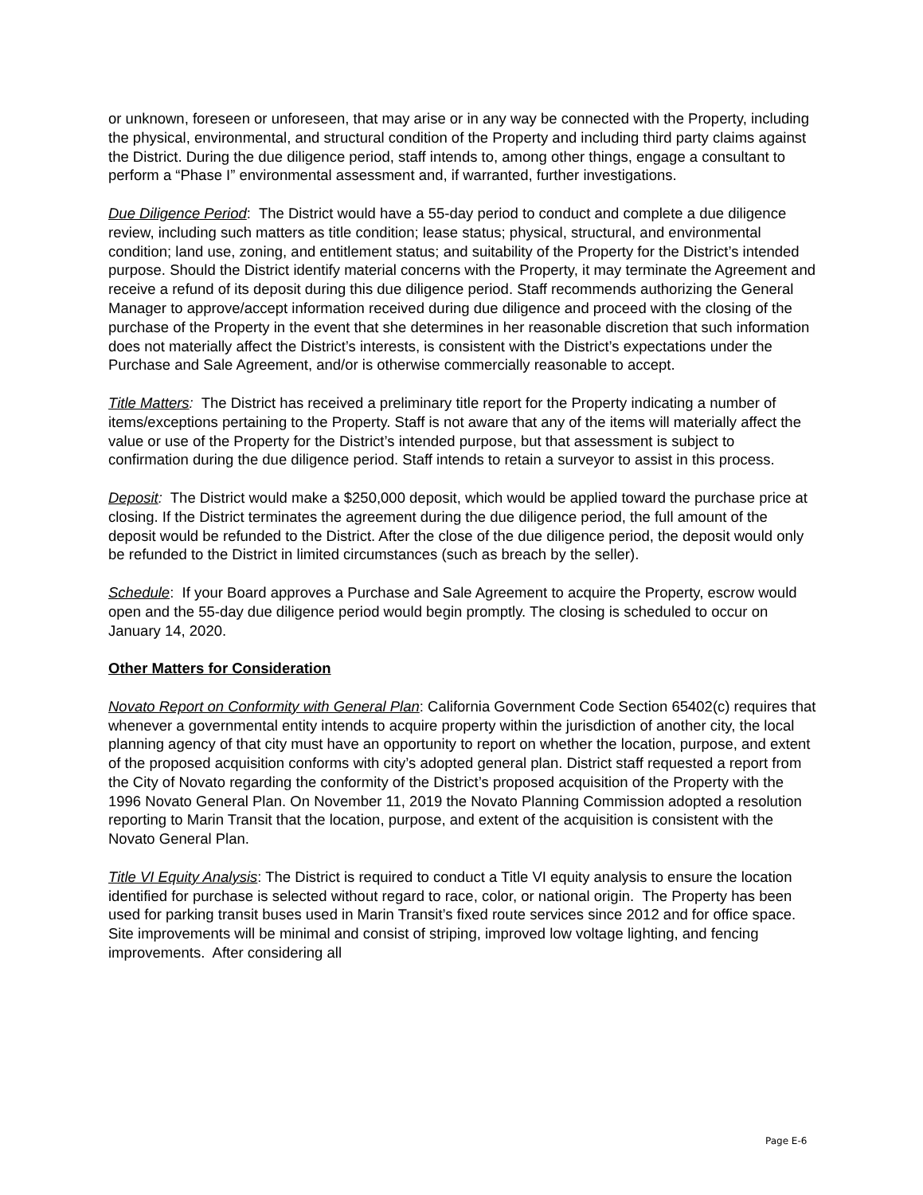or unknown, foreseen or unforeseen, that may arise or in any way be connected with the Property, including the physical, environmental, and structural condition of the Property and including third party claims against the District. During the due diligence period, staff intends to, among other things, engage a consultant to perform a “Phase I” environmental assessment and, if warranted, further investigations.
Due Diligence Period: The District would have a 55-day period to conduct and complete a due diligence review, including such matters as title condition; lease status; physical, structural, and environmental condition; land use, zoning, and entitlement status; and suitability of the Property for the District’s intended purpose. Should the District identify material concerns with the Property, it may terminate the Agreement and receive a refund of its deposit during this due diligence period. Staff recommends authorizing the General Manager to approve/accept information received during due diligence and proceed with the closing of the purchase of the Property in the event that she determines in her reasonable discretion that such information does not materially affect the District’s interests, is consistent with the District’s expectations under the Purchase and Sale Agreement, and/or is otherwise commercially reasonable to accept.
Title Matters: The District has received a preliminary title report for the Property indicating a number of items/exceptions pertaining to the Property. Staff is not aware that any of the items will materially affect the value or use of the Property for the District’s intended purpose, but that assessment is subject to confirmation during the due diligence period. Staff intends to retain a surveyor to assist in this process.
Deposit: The District would make a $250,000 deposit, which would be applied toward the purchase price at closing. If the District terminates the agreement during the due diligence period, the full amount of the deposit would be refunded to the District. After the close of the due diligence period, the deposit would only be refunded to the District in limited circumstances (such as breach by the seller).
Schedule: If your Board approves a Purchase and Sale Agreement to acquire the Property, escrow would open and the 55-day due diligence period would begin promptly. The closing is scheduled to occur on January 14, 2020.
Other Matters for Consideration
Novato Report on Conformity with General Plan: California Government Code Section 65402(c) requires that whenever a governmental entity intends to acquire property within the jurisdiction of another city, the local planning agency of that city must have an opportunity to report on whether the location, purpose, and extent of the proposed acquisition conforms with city’s adopted general plan. District staff requested a report from the City of Novato regarding the conformity of the District’s proposed acquisition of the Property with the 1996 Novato General Plan. On November 11, 2019 the Novato Planning Commission adopted a resolution reporting to Marin Transit that the location, purpose, and extent of the acquisition is consistent with the Novato General Plan.
Title VI Equity Analysis: The District is required to conduct a Title VI equity analysis to ensure the location identified for purchase is selected without regard to race, color, or national origin. The Property has been used for parking transit buses used in Marin Transit’s fixed route services since 2012 and for office space. Site improvements will be minimal and consist of striping, improved low voltage lighting, and fencing improvements. After considering all
Page E-6